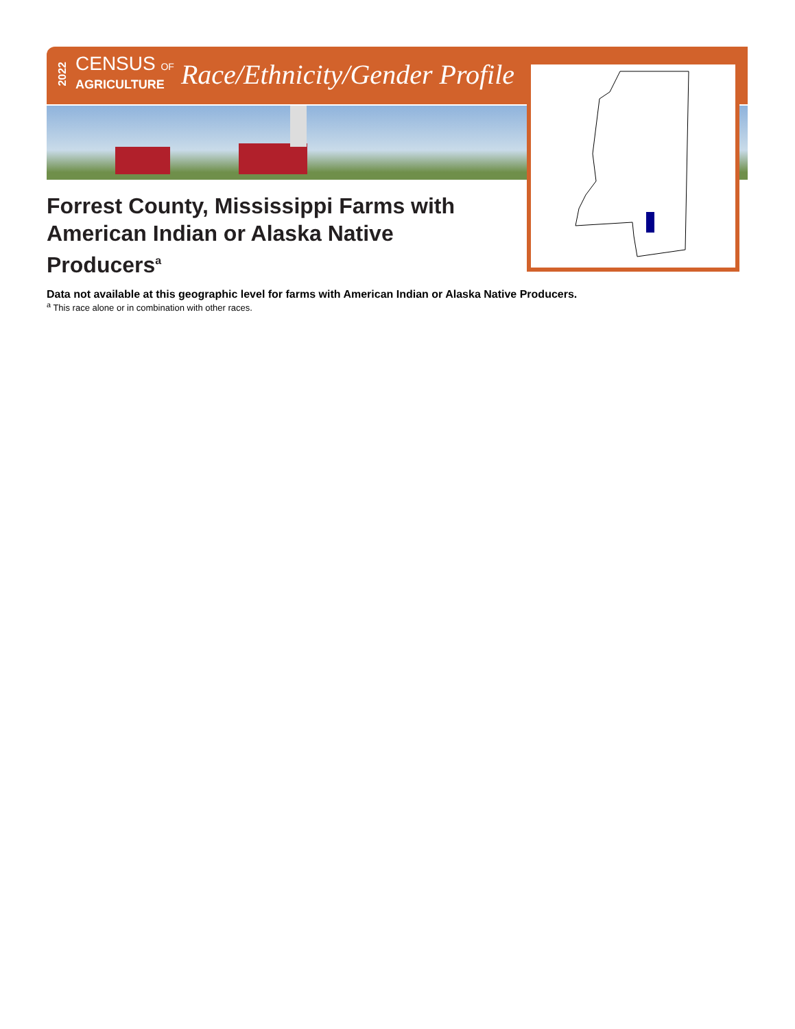2022 CENSUS OF
AGRICULTURE Race/Ethnicity/Gender Profile
Forrest County, Mississippi Farms with American Indian or Alaska Native Producers<sup>a</sup>
Data not available at this geographic level for farms with American Indian or Alaska Native Producers.
<sup>a</sup> This race alone or in combination with other races.